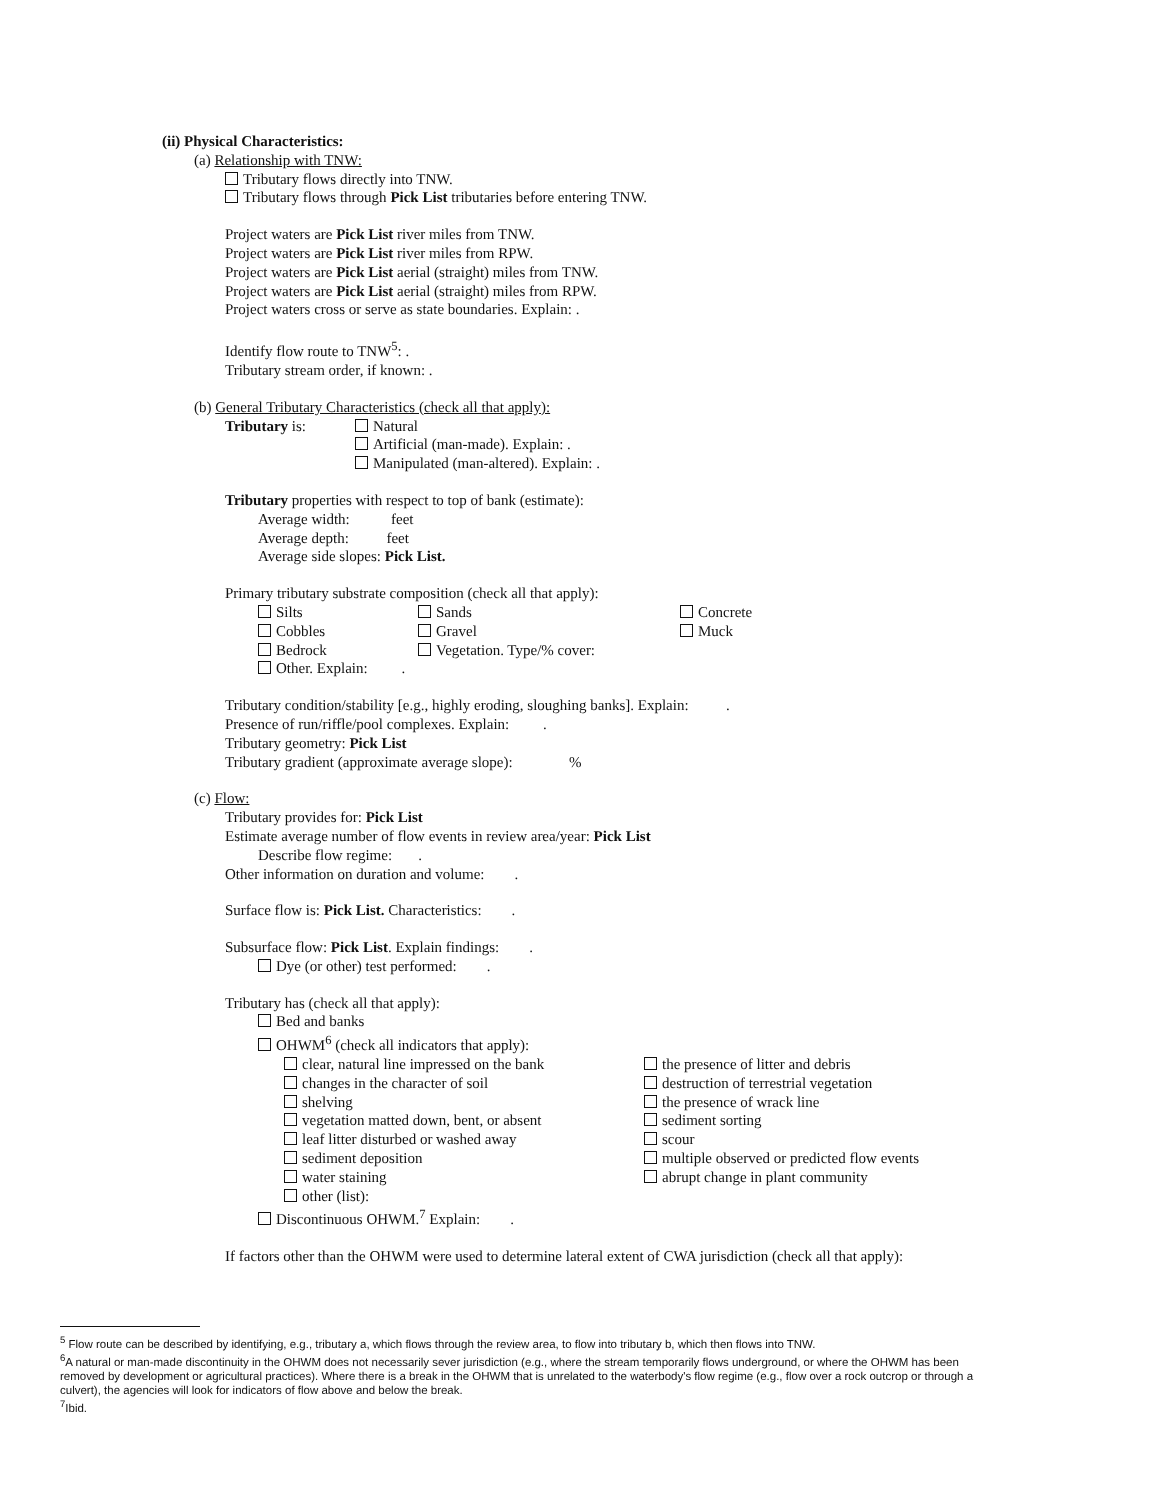(ii) Physical Characteristics:
(a) Relationship with TNW:
Tributary flows directly into TNW.
Tributary flows through Pick List tributaries before entering TNW.
Project waters are Pick List river miles from TNW.
Project waters are Pick List river miles from RPW.
Project waters are Pick List aerial (straight) miles from TNW.
Project waters are Pick List aerial (straight) miles from RPW.
Project waters cross or serve as state boundaries. Explain: .
Identify flow route to TNW<sup>5</sup>: .
Tributary stream order, if known: .
(b) General Tributary Characteristics (check all that apply):
| Tributary is: | Natural Artificial (man-made). Explain: . Manipulated (man-altered). Explain: . |
Tributary properties with respect to top of bank (estimate):
Average width: feet
Average depth: feet
Average side slopes: Pick List.
Primary tributary substrate composition (check all that apply):
| Silts | Sands | Concrete |
| Cobbles | Gravel | Muck |
| Bedrock | Vegetation. Type/% cover: | |
| Other. Explain: . | | |
Tributary condition/stability [e.g., highly eroding, sloughing banks]. Explain: .
Presence of run/riffle/pool complexes. Explain: .
Tributary geometry: Pick List
Tributary gradient (approximate average slope): %
(c) Flow:
Tributary provides for: Pick List
Estimate average number of flow events in review area/year: Pick List
Describe flow regime: .
Other information on duration and volume: .
Surface flow is: Pick List. Characteristics: .
Subsurface flow: Pick List. Explain findings: .
Dye (or other) test performed: .
Tributary has (check all that apply):
Bed and banks
OHWM<sup>6</sup> (check all indicators that apply):
| clear, natural line impressed on the bank | the presence of litter and debris |
| changes in the character of soil | destruction of terrestrial vegetation |
| shelving | the presence of wrack line |
| vegetation matted down, bent, or absent | sediment sorting |
| leaf litter disturbed or washed away | scour |
| sediment deposition | multiple observed or predicted flow events |
| water staining | abrupt change in plant community |
| other (list): | |
Discontinuous OHWM.<sup>7</sup> Explain: .
If factors other than the OHWM were used to determine lateral extent of CWA jurisdiction (check all that apply):
<sup>5</sup> Flow route can be described by identifying, e.g., tributary a, which flows through the review area, to flow into tributary b, which then flows into TNW.
<sup>6</sup> A natural or man-made discontinuity in the OHWM does not necessarily sever jurisdiction (e.g., where the stream temporarily flows underground, or where the OHWM has been removed by development or agricultural practices). Where there is a break in the OHWM that is unrelated to the waterbody's flow regime (e.g., flow over a rock outcrop or through a culvert), the agencies will look for indicators of flow above and below the break.
<sup>7</sup> Ibid.